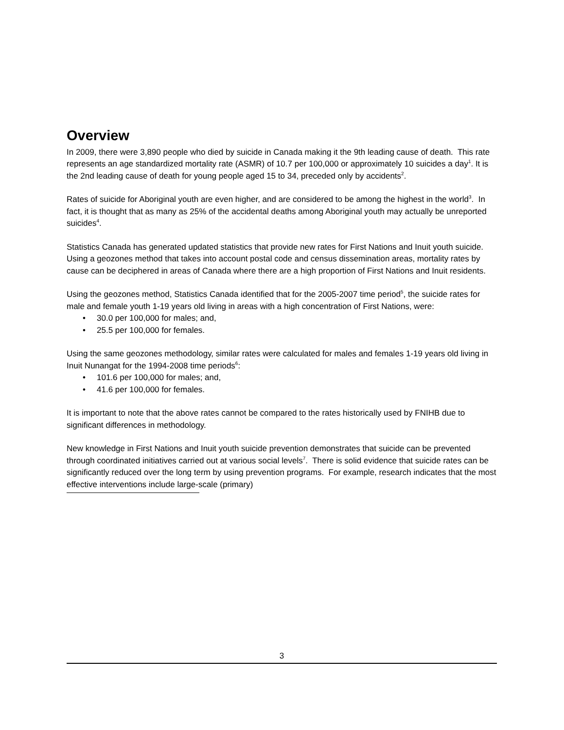Overview
In 2009, there were 3,890 people who died by suicide in Canada making it the 9th leading cause of death. This rate represents an age standardized mortality rate (ASMR) of 10.7 per 100,000 or approximately 10 suicides a day<sup>1</sup>. It is the 2nd leading cause of death for young people aged 15 to 34, preceded only by accidents<sup>2</sup>.
Rates of suicide for Aboriginal youth are even higher, and are considered to be among the highest in the world<sup>3</sup>. In fact, it is thought that as many as 25% of the accidental deaths among Aboriginal youth may actually be unreported suicides<sup>4</sup>.
Statistics Canada has generated updated statistics that provide new rates for First Nations and Inuit youth suicide. Using a geozones method that takes into account postal code and census dissemination areas, mortality rates by cause can be deciphered in areas of Canada where there are a high proportion of First Nations and Inuit residents.
Using the geozones method, Statistics Canada identified that for the 2005-2007 time period<sup>5</sup>, the suicide rates for male and female youth 1-19 years old living in areas with a high concentration of First Nations, were:
• 30.0 per 100,000 for males; and,
• 25.5 per 100,000 for females.
Using the same geozones methodology, similar rates were calculated for males and females 1-19 years old living in Inuit Nunangat for the 1994-2008 time periods<sup>6</sup>:
• 101.6 per 100,000 for males; and,
• 41.6 per 100,000 for females.
It is important to note that the above rates cannot be compared to the rates historically used by FNIHB due to significant differences in methodology.
New knowledge in First Nations and Inuit youth suicide prevention demonstrates that suicide can be prevented through coordinated initiatives carried out at various social levels<sup>7</sup>. There is solid evidence that suicide rates can be significantly reduced over the long term by using prevention programs. For example, research indicates that the most effective interventions include large-scale (primary)
3